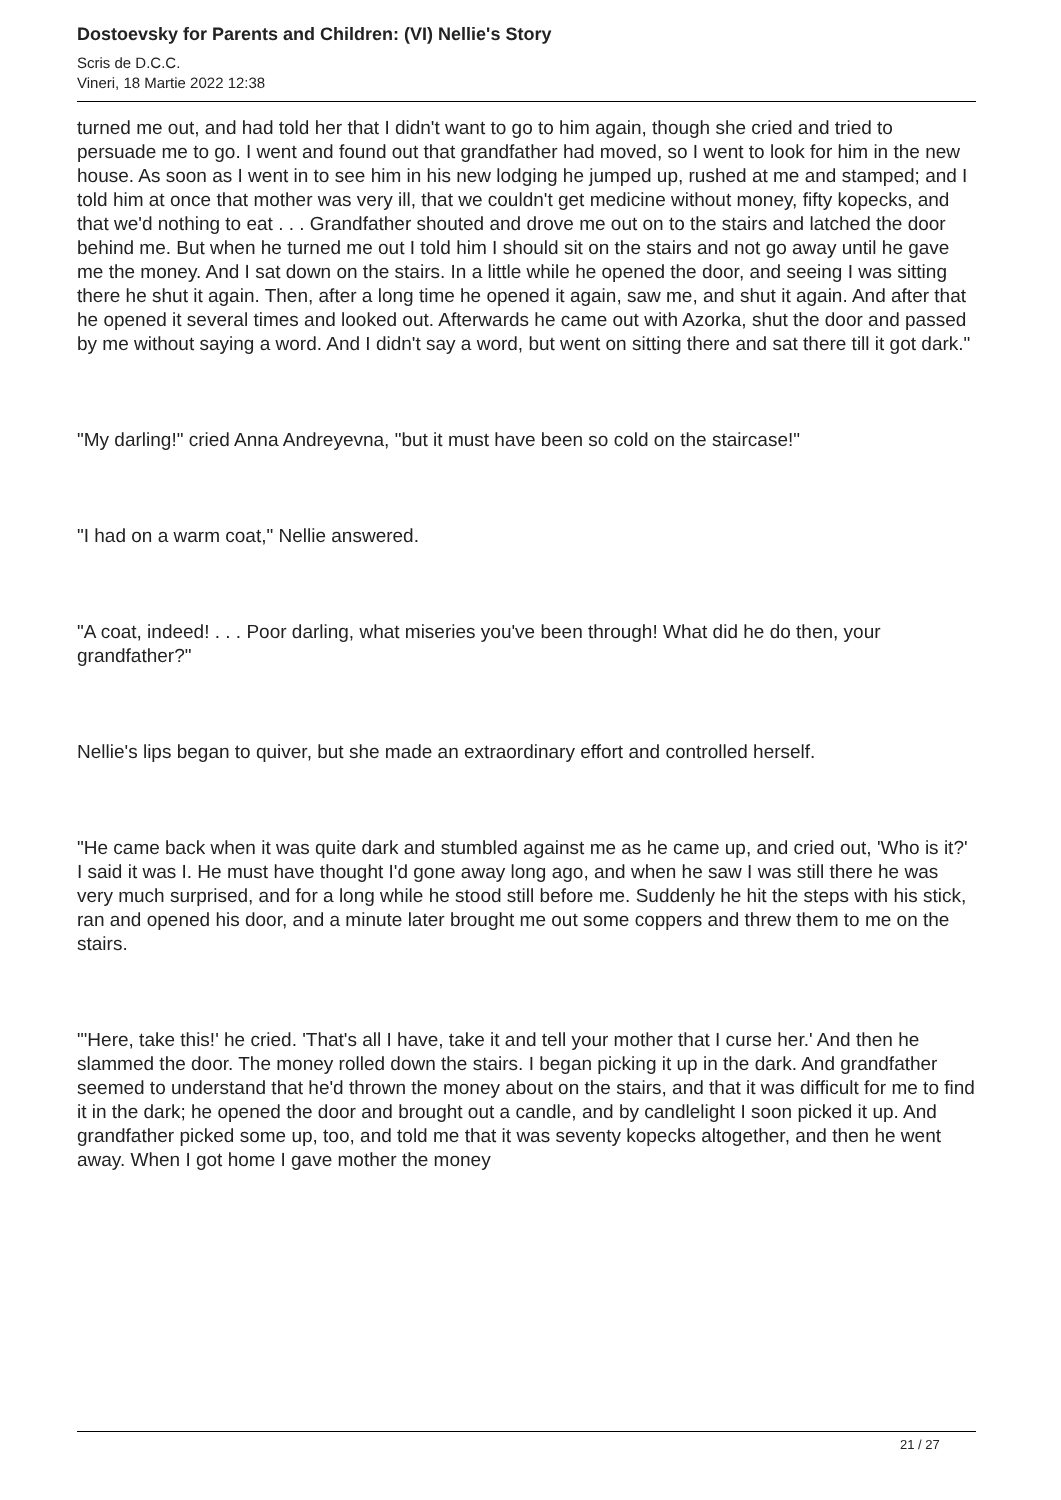Dostoevsky for Parents and Children: (VI) Nellie's Story
Scris de D.C.C.
Vineri, 18 Martie 2022 12:38
turned me out, and had told her that I didn't want to go to him again, though she cried and tried to persuade me to go. I went and found out that grandfather had moved, so I went to look for him in the new house. As soon as I went in to see him in his new lodging he jumped up, rushed at me and stamped; and I told him at once that mother was very ill, that we couldn't get medicine without money, fifty kopecks, and that we'd nothing to eat . . . Grandfather shouted and drove me out on to the stairs and latched the door behind me. But when he turned me out I told him I should sit on the stairs and not go away until he gave me the money. And I sat down on the stairs. In a little while he opened the door, and seeing I was sitting there he shut it again. Then, after a long time he opened it again, saw me, and shut it again. And after that he opened it several times and looked out. Afterwards he came out with Azorka, shut the door and passed by me without saying a word. And I didn't say a word, but went on sitting there and sat there till it got dark."
"My darling!" cried Anna Andreyevna, "but it must have been so cold on the staircase!"
"I had on a warm coat," Nellie answered.
"A coat, indeed! . . . Poor darling, what miseries you've been through! What did he do then, your grandfather?"
Nellie's lips began to quiver, but she made an extraordinary effort and controlled herself.
"He came back when it was quite dark and stumbled against me as he came up, and cried out, 'Who is it?' I said it was I. He must have thought I'd gone away long ago, and when he saw I was still there he was very much surprised, and for a long while he stood still before me. Suddenly he hit the steps with his stick, ran and opened his door, and a minute later brought me out some coppers and threw them to me on the stairs.
"'Here, take this!' he cried. 'That's all I have, take it and tell your mother that I curse her.' And then he slammed the door. The money rolled down the stairs. I began picking it up in the dark. And grandfather seemed to understand that he'd thrown the money about on the stairs, and that it was difficult for me to find it in the dark; he opened the door and brought out a candle, and by candlelight I soon picked it up. And grandfather picked some up, too, and told me that it was seventy kopecks altogether, and then he went away. When I got home I gave mother the money
21 / 27